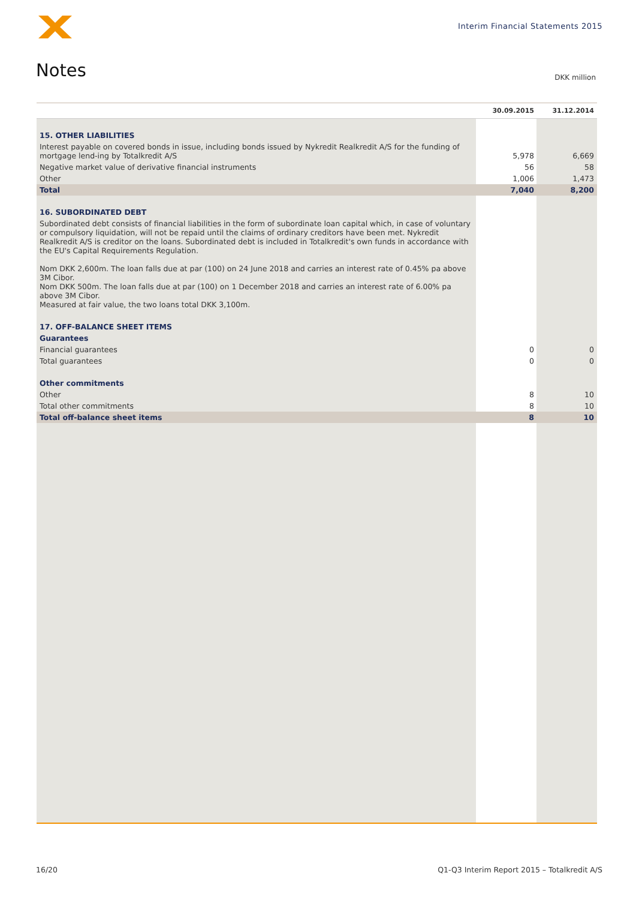Interim Financial Statements 2015
Notes DKK million
| | 30.09.2015 | 31.12.2014 |
| --- | --- | --- |
| 15. OTHER LIABILITIES | | |
| Interest payable on covered bonds in issue, including bonds issued by Nykredit Realkredit A/S for the funding of mortgage lend-ing by Totalkredit A/S | 5,978 | 6,669 |
| Negative market value of derivative financial instruments | 56 | 58 |
| Other | 1,006 | 1,473 |
| Total | 7,040 | 8,200 |
| 16. SUBORDINATED DEBT | | |
| Subordinated debt consists of financial liabilities in the form of subordinate loan capital which, in case of voluntary or compulsory liquidation, will not be repaid until the claims of ordinary creditors have been met. Nykredit Realkredit A/S is creditor on the loans. Subordinated debt is included in Totalkredit's own funds in accordance with the EU's Capital Requirements Regulation. Nom DKK 2,600m. The loan falls due at par (100) on 24 June 2018 and carries an interest rate of 0.45% pa above 3M Cibor. Nom DKK 500m. The loan falls due at par (100) on 1 December 2018 and carries an interest rate of 6.00% pa above 3M Cibor. Measured at fair value, the two loans total DKK 3,100m. | | |
| 17. OFF-BALANCE SHEET ITEMS | | |
| Guarantees | | |
| Financial guarantees | 0 | 0 |
| Total guarantees | 0 | 0 |
| Other commitments | | |
| Other | 8 | 10 |
| Total other commitments | 8 | 10 |
| Total off-balance sheet items | 8 | 10 |
16/20
Q1-Q3 Interim Report 2015 – Totalkredit A/S